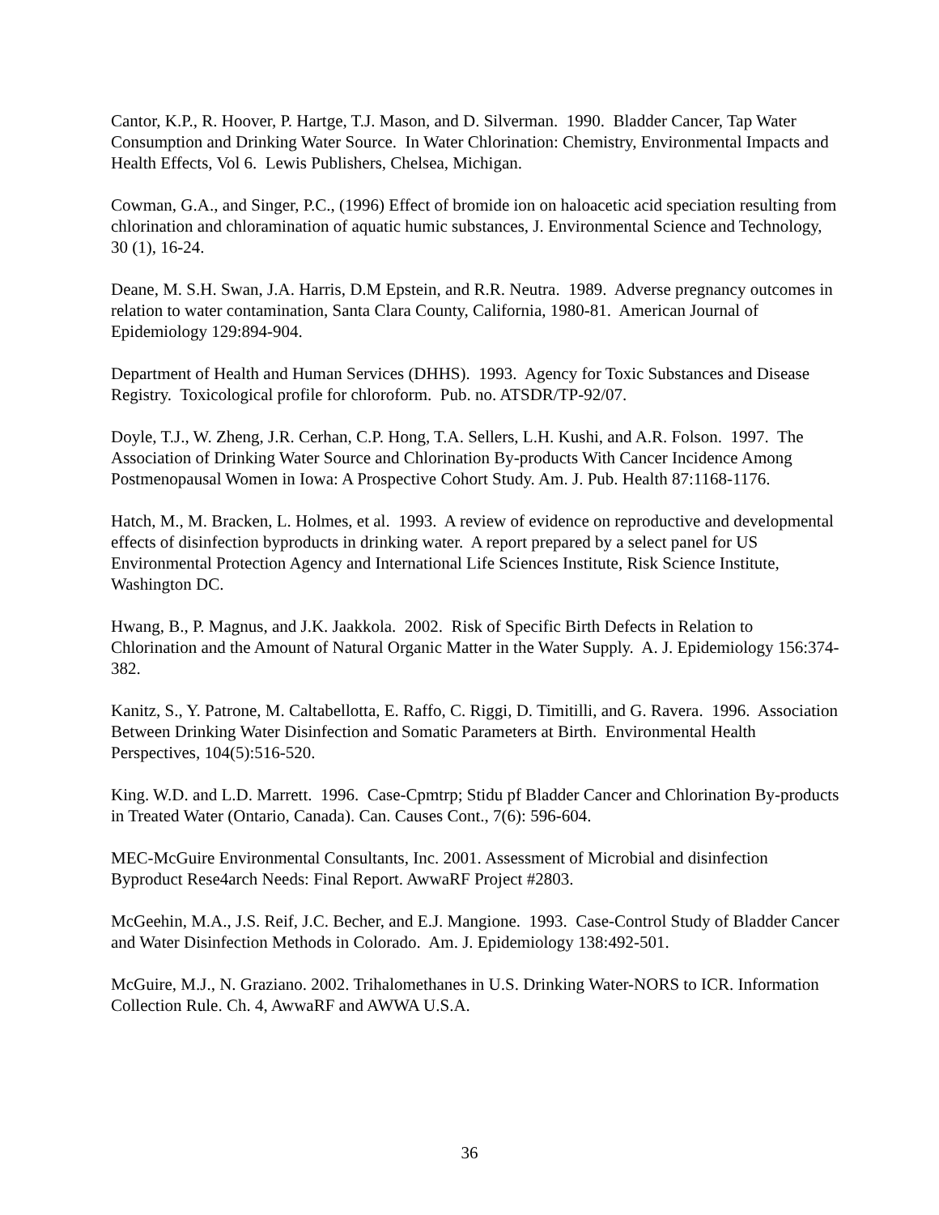Cantor, K.P., R. Hoover, P. Hartge, T.J. Mason, and D. Silverman. 1990. Bladder Cancer, Tap Water Consumption and Drinking Water Source. In Water Chlorination: Chemistry, Environmental Impacts and Health Effects, Vol 6. Lewis Publishers, Chelsea, Michigan.
Cowman, G.A., and Singer, P.C., (1996) Effect of bromide ion on haloacetic acid speciation resulting from chlorination and chloramination of aquatic humic substances, J. Environmental Science and Technology, 30 (1), 16-24.
Deane, M. S.H. Swan, J.A. Harris, D.M Epstein, and R.R. Neutra. 1989. Adverse pregnancy outcomes in relation to water contamination, Santa Clara County, California, 1980-81. American Journal of Epidemiology 129:894-904.
Department of Health and Human Services (DHHS). 1993. Agency for Toxic Substances and Disease Registry. Toxicological profile for chloroform. Pub. no. ATSDR/TP-92/07.
Doyle, T.J., W. Zheng, J.R. Cerhan, C.P. Hong, T.A. Sellers, L.H. Kushi, and A.R. Folson. 1997. The Association of Drinking Water Source and Chlorination By-products With Cancer Incidence Among Postmenopausal Women in Iowa: A Prospective Cohort Study. Am. J. Pub. Health 87:1168-1176.
Hatch, M., M. Bracken, L. Holmes, et al. 1993. A review of evidence on reproductive and developmental effects of disinfection byproducts in drinking water. A report prepared by a select panel for US Environmental Protection Agency and International Life Sciences Institute, Risk Science Institute, Washington DC.
Hwang, B., P. Magnus, and J.K. Jaakkola. 2002. Risk of Specific Birth Defects in Relation to Chlorination and the Amount of Natural Organic Matter in the Water Supply. A. J. Epidemiology 156:374-382.
Kanitz, S., Y. Patrone, M. Caltabellotta, E. Raffo, C. Riggi, D. Timitilli, and G. Ravera. 1996. Association Between Drinking Water Disinfection and Somatic Parameters at Birth. Environmental Health Perspectives, 104(5):516-520.
King. W.D. and L.D. Marrett. 1996. Case-Cpmtrp; Stidu pf Bladder Cancer and Chlorination By-products in Treated Water (Ontario, Canada). Can. Causes Cont., 7(6): 596-604.
MEC-McGuire Environmental Consultants, Inc. 2001. Assessment of Microbial and disinfection Byproduct Rese4arch Needs: Final Report. AwwaRF Project #2803.
McGeehin, M.A., J.S. Reif, J.C. Becher, and E.J. Mangione. 1993. Case-Control Study of Bladder Cancer and Water Disinfection Methods in Colorado. Am. J. Epidemiology 138:492-501.
McGuire, M.J., N. Graziano. 2002. Trihalomethanes in U.S. Drinking Water-NORS to ICR. Information Collection Rule. Ch. 4, AwwaRF and AWWA U.S.A.
36